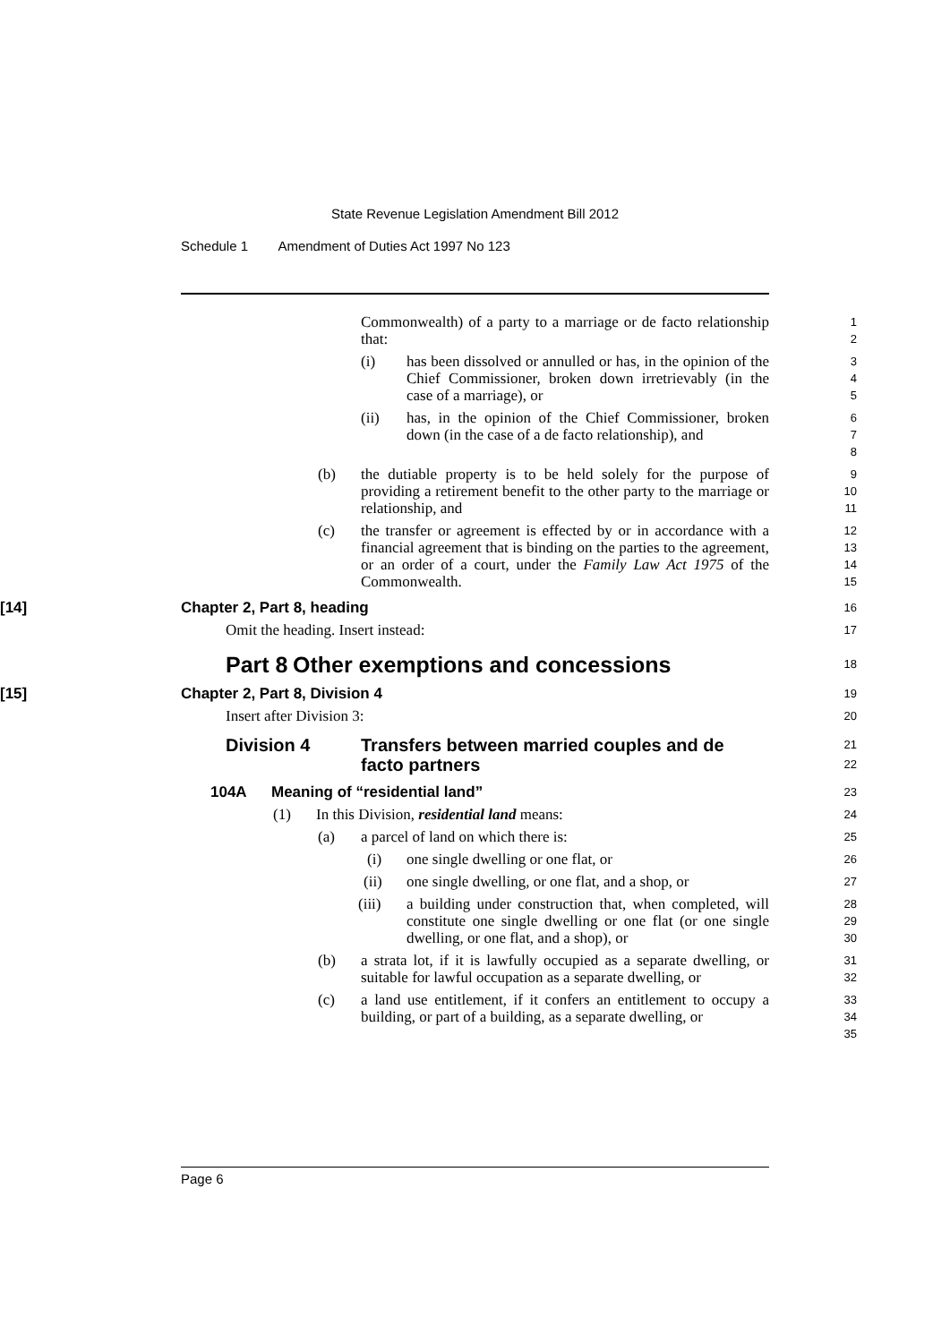State Revenue Legislation Amendment Bill 2012
Schedule 1 Amendment of Duties Act 1997 No 123
Commonwealth) of a party to a marriage or de facto relationship that:
1
2
(i) has been dissolved or annulled or has, in the opinion of the Chief Commissioner, broken down irretrievably (in the case of a marriage), or
3
4
5
(ii) has, in the opinion of the Chief Commissioner, broken down (in the case of a de facto relationship), and
6
7
8
(b) the dutiable property is to be held solely for the purpose of providing a retirement benefit to the other party to the marriage or relationship, and
9
10
11
(c) the transfer or agreement is effected by or in accordance with a financial agreement that is binding on the parties to the agreement, or an order of a court, under the Family Law Act 1975 of the Commonwealth.
12
13
14
15
[14] Chapter 2, Part 8, heading
16
Omit the heading. Insert instead:
17
Part 8
Other exemptions and concessions
18
[15] Chapter 2, Part 8, Division 4
19
Insert after Division 3:
20
Division 4 Transfers between married couples and de facto partners
21
22
104A Meaning of “residential land”
23
(1) In this Division, residential land means:
24
(a) a parcel of land on which there is:
25
(i) one single dwelling or one flat, or
26
(ii) one single dwelling, or one flat, and a shop, or
27
(iii) a building under construction that, when completed, will constitute one single dwelling or one flat (or one single dwelling, or one flat, and a shop), or
28
29
30
(b) a strata lot, if it is lawfully occupied as a separate dwelling, or suitable for lawful occupation as a separate dwelling, or
31
32
(c) a land use entitlement, if it confers an entitlement to occupy a building, or part of a building, as a separate dwelling, or
33
34
35
Page 6